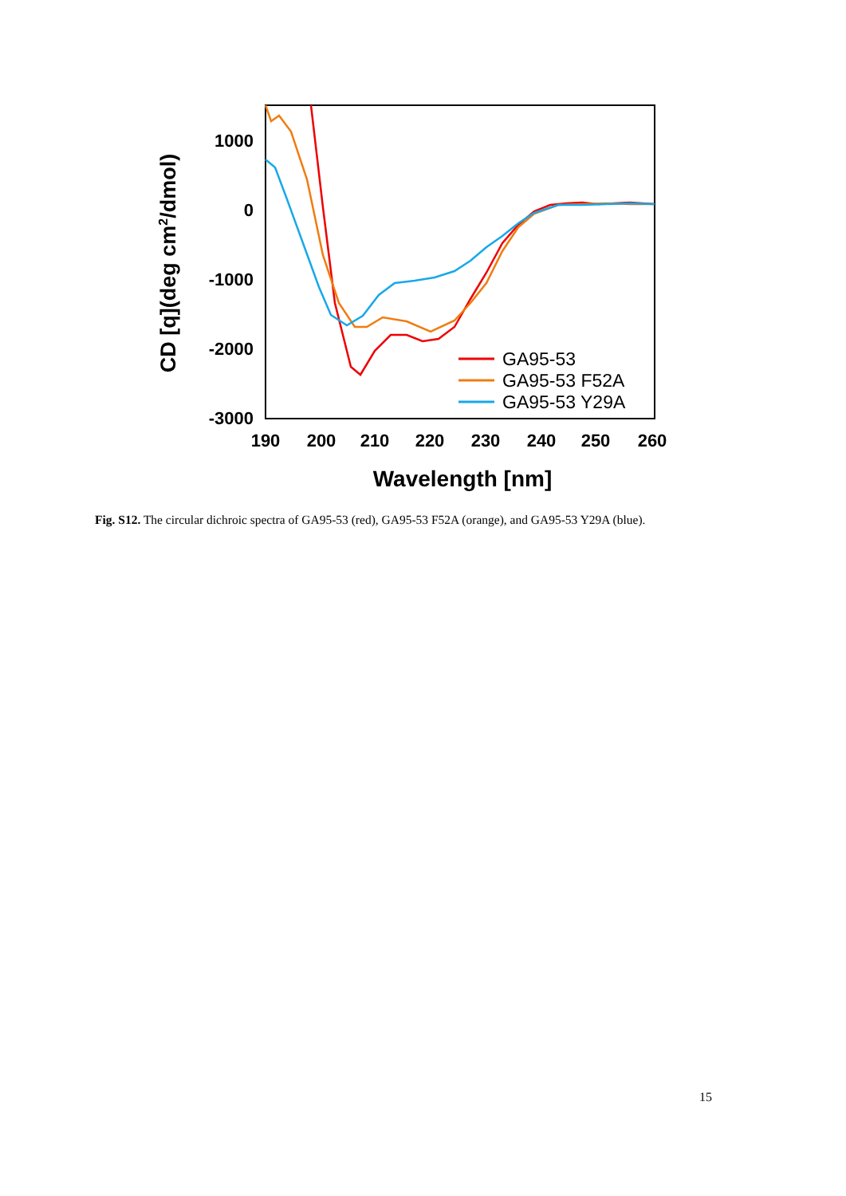1000
0
-1000
-2000
-3000
190
200
210
220
230
240
250
260
Wavelength [nm]
CD [q](deg cm2/dmol)
GA95-53
GA95-53 F52A
GA95-53 Y29A
Fig. S12. The circular dichroic spectra of GA95-53 (red), GA95-53 F52A (orange), and GA95-53 Y29A (blue).
15